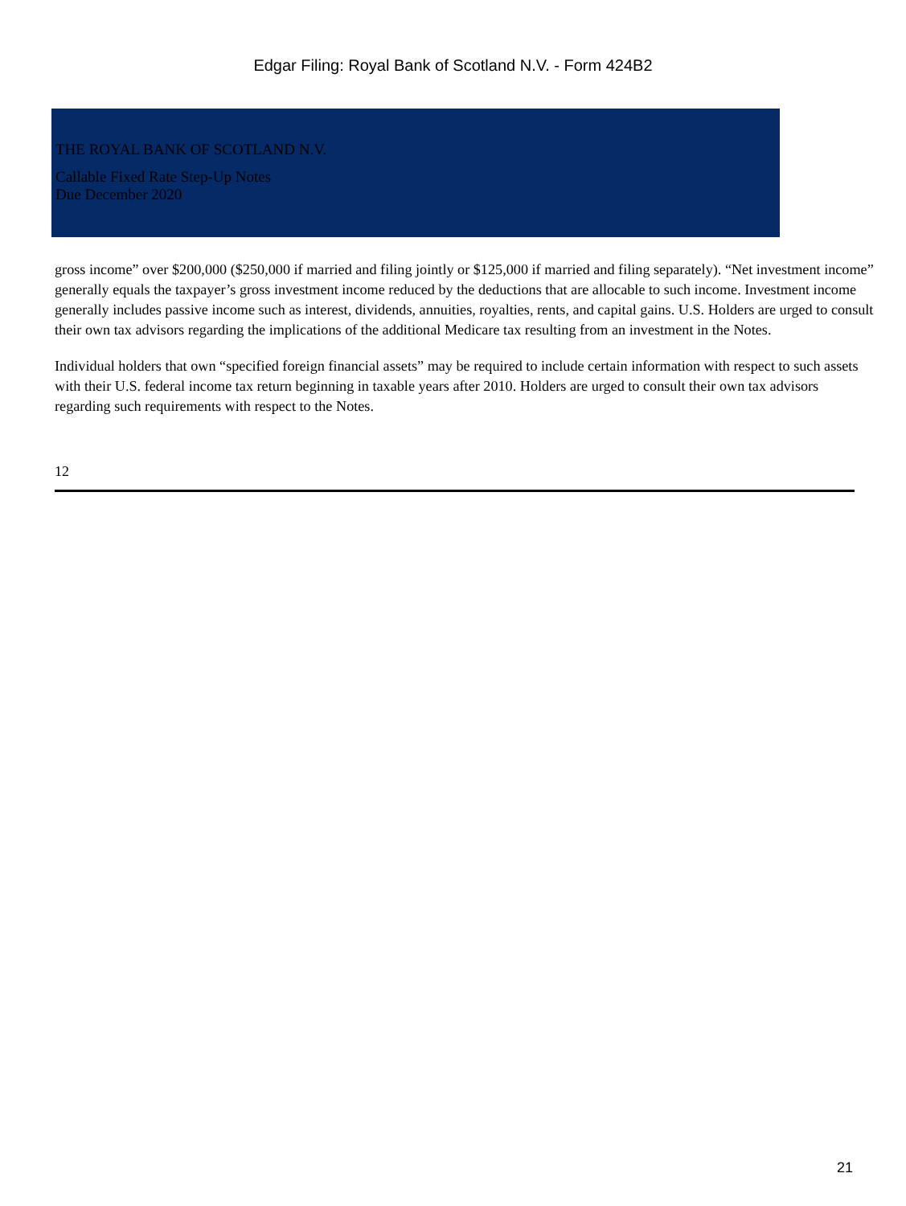Edgar Filing: Royal Bank of Scotland N.V. - Form 424B2
THE ROYAL BANK OF SCOTLAND N.V.
Callable Fixed Rate Step-Up Notes
Due December 2020
gross income” over $200,000 ($250,000 if married and filing jointly or $125,000 if married and filing separately). “Net investment income” generally equals the taxpayer’s gross investment income reduced by the deductions that are allocable to such income. Investment income generally includes passive income such as interest, dividends, annuities, royalties, rents, and capital gains. U.S. Holders are urged to consult their own tax advisors regarding the implications of the additional Medicare tax resulting from an investment in the Notes.
Individual holders that own “specified foreign financial assets” may be required to include certain information with respect to such assets with their U.S. federal income tax return beginning in taxable years after 2010. Holders are urged to consult their own tax advisors regarding such requirements with respect to the Notes.
12
21